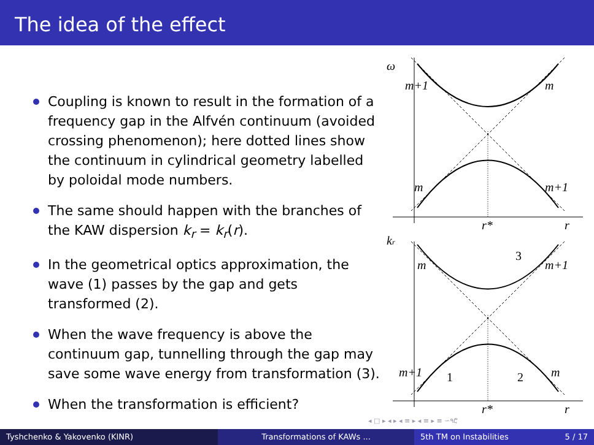The idea of the effect
Coupling is known to result in the formation of a frequency gap in the Alfvén continuum (avoided crossing phenomenon); here dotted lines show the continuum in cylindrical geometry labelled by poloidal mode numbers.
The same should happen with the branches of the KAW dispersion k<sub>r</sub> = k<sub>r</sub>(r).
In the geometrical optics approximation, the wave (1) passes by the gap and gets transformed (2).
When the wave frequency is above the continuum gap, tunnelling through the gap may save some wave energy from transformation (3).
When the transformation is efficient?
ω
m+1
m
m
m+1
r*
r
kr
m
m+1
m+1
m
r*
r
3
1
2
◂ □ ▸ ◂ ▸ ◂ ≡ ▸ ◂ ≡ ▸ ≡ ∽۹ሮ
Tyshchenko & Yakovenko (KINR) Transformations of KAWs ... 5th TM on Instabilities 5 / 17